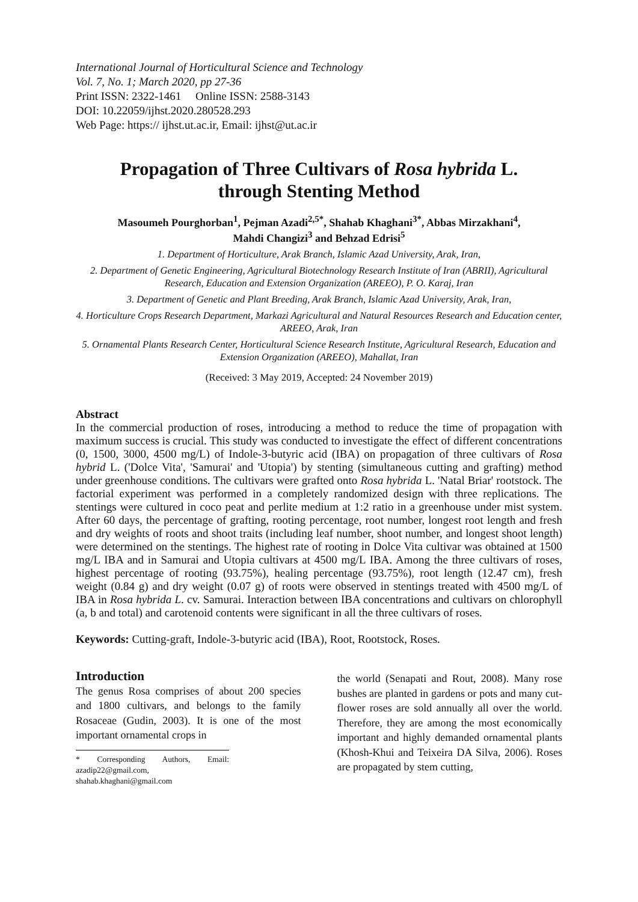International Journal of Horticultural Science and Technology
Vol. 7, No. 1; March 2020, pp 27-36
Print ISSN: 2322-1461 Online ISSN: 2588-3143
DOI: 10.22059/ijhst.2020.280528.293
Web Page: https:// ijhst.ut.ac.ir, Email: ijhst@ut.ac.ir
Propagation of Three Cultivars of Rosa hybrida L.
through Stenting Method
Masoumeh Pourghorban<sup>1</sup>, Pejman Azadi<sup>2,5*</sup>, Shahab Khaghani<sup>3*</sup>, Abbas Mirzakhani<sup>4</sup>,
Mahdi Changizi<sup>3</sup> and Behzad Edrisi<sup>5</sup>
1. Department of Horticulture, Arak Branch, Islamic Azad University, Arak, Iran,
2. Department of Genetic Engineering, Agricultural Biotechnology Research Institute of Iran (ABRII), Agricultural Research, Education and Extension Organization (AREEO), P. O. Karaj, Iran
3. Department of Genetic and Plant Breeding, Arak Branch, Islamic Azad University, Arak, Iran,
4. Horticulture Crops Research Department, Markazi Agricultural and Natural Resources Research and Education center, AREEO, Arak, Iran
5. Ornamental Plants Research Center, Horticultural Science Research Institute, Agricultural Research, Education and Extension Organization (AREEO), Mahallat, Iran
(Received: 3 May 2019, Accepted: 24 November 2019)
Abstract
In the commercial production of roses, introducing a method to reduce the time of propagation with maximum success is crucial. This study was conducted to investigate the effect of different concentrations (0, 1500, 3000, 4500 mg/L) of Indole-3-butyric acid (IBA) on propagation of three cultivars of Rosa hybrid L. ('Dolce Vita', 'Samurai' and 'Utopia') by stenting (simultaneous cutting and grafting) method under greenhouse conditions. The cultivars were grafted onto Rosa hybrida L. 'Natal Briar' rootstock. The factorial experiment was performed in a completely randomized design with three replications. The stentings were cultured in coco peat and perlite medium at 1:2 ratio in a greenhouse under mist system. After 60 days, the percentage of grafting, rooting percentage, root number, longest root length and fresh and dry weights of roots and shoot traits (including leaf number, shoot number, and longest shoot length) were determined on the stentings. The highest rate of rooting in Dolce Vita cultivar was obtained at 1500 mg/L IBA and in Samurai and Utopia cultivars at 4500 mg/L IBA. Among the three cultivars of roses, highest percentage of rooting (93.75%), healing percentage (93.75%), root length (12.47 cm), fresh weight (0.84 g) and dry weight (0.07 g) of roots were observed in stentings treated with 4500 mg/L of IBA in Rosa hybrida L. cv. Samurai. Interaction between IBA concentrations and cultivars on chlorophyll (a, b and total) and carotenoid contents were significant in all the three cultivars of roses.
Keywords: Cutting-graft, Indole-3-butyric acid (IBA), Root, Rootstock, Roses.
Introduction
The genus Rosa comprises of about 200 species and 1800 cultivars, and belongs to the family Rosaceae (Gudin, 2003). It is one of the most important ornamental crops in
* Corresponding Authors, Email: azadip22@gmail.com, shahab.khaghani@gmail.com
the world (Senapati and Rout, 2008). Many rose bushes are planted in gardens or pots and many cut-flower roses are sold annually all over the world. Therefore, they are among the most economically important and highly demanded ornamental plants (Khosh-Khui and Teixeira DA Silva, 2006). Roses are propagated by stem cutting,